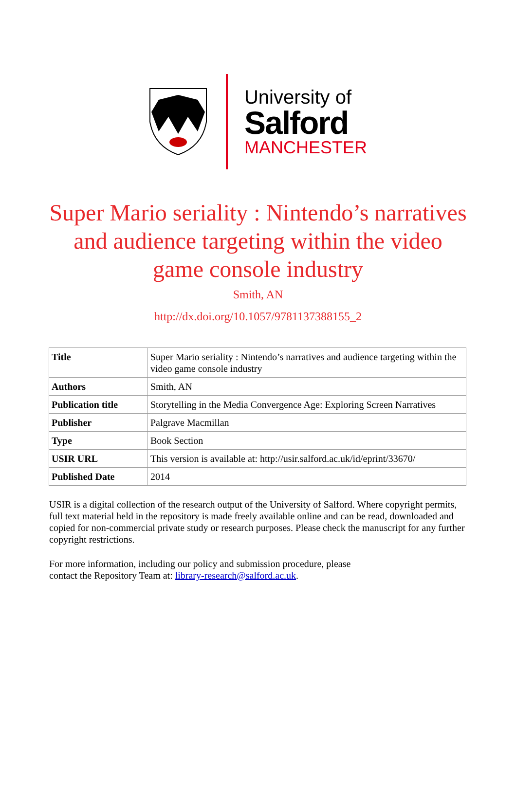University of
Salford
MANCHESTER
Super Mario seriality : Nintendo’s narratives and audience targeting within the video game console industry
Smith, AN
http://dx.doi.org/10.1057/9781137388155_2
| Title | Super Mario seriality : Nintendo’s narratives and audience targeting within the video game console industry |
| Authors | Smith, AN |
| Publication title | Storytelling in the Media Convergence Age: Exploring Screen Narratives |
| Publisher | Palgrave Macmillan |
| Type | Book Section |
| USIR URL | This version is available at: http://usir.salford.ac.uk/id/eprint/33670/ |
| Published Date | 2014 |
USIR is a digital collection of the research output of the University of Salford. Where copyright permits, full text material held in the repository is made freely available online and can be read, downloaded and copied for non-commercial private study or research purposes. Please check the manuscript for any further copyright restrictions.
For more information, including our policy and submission procedure, please
contact the Repository Team at: library-research@salford.ac.uk.